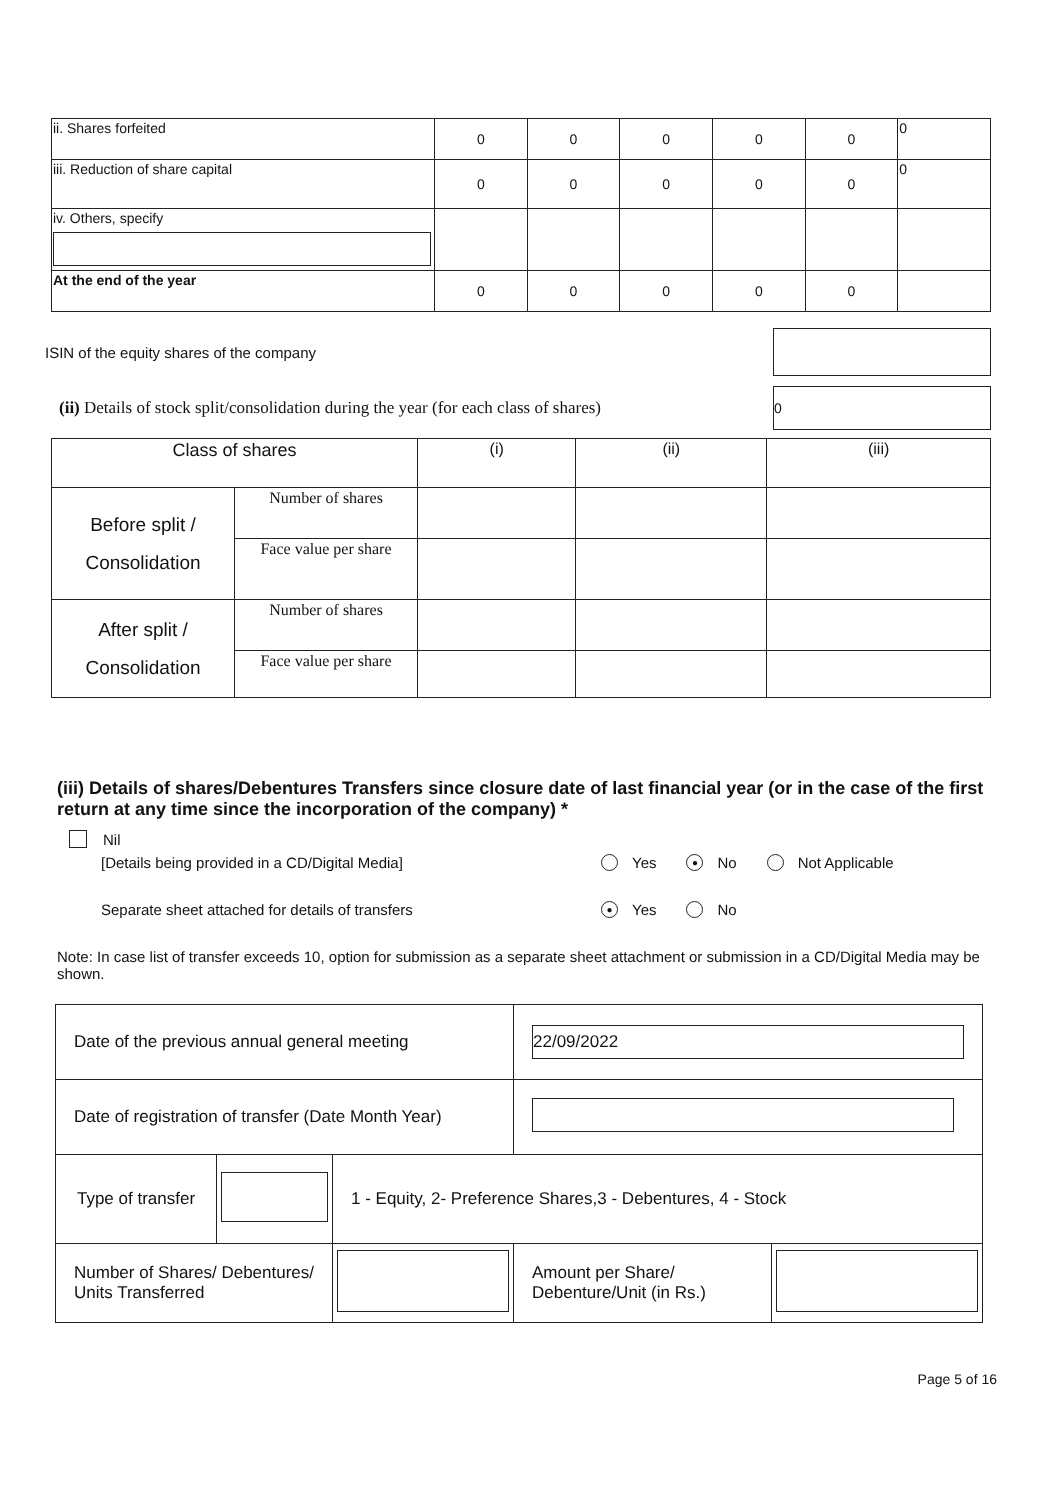| ii. Shares forfeited | 0 | 0 | 0 | 0 | 0 | 0 |
| iii. Reduction of share capital | 0 | 0 | 0 | 0 | 0 | 0 |
| iv. Others, specify | | | | | | |
| At the end of the year | 0 | 0 | 0 | 0 | 0 | |
ISIN of the equity shares of the company
(ii) Details of stock split/consolidation during the year (for each class of shares) 0
| Class of shares | | (i) | (ii) | (iii) |
| Before split / Consolidation | Number of shares | | | |
| | Face value per share | | | |
| After split / Consolidation | Number of shares | | | |
| | Face value per share | | | |
(iii) Details of shares/Debentures Transfers since closure date of last financial year (or in the case of the first return at any time since the incorporation of the company) *
Nil
[Details being provided in a CD/Digital Media] Yes ● No Not Applicable
Separate sheet attached for details of transfers ● Yes No
Note: In case list of transfer exceeds 10, option for submission as a separate sheet attachment or submission in a CD/Digital Media may be shown.
| Date of the previous annual general meeting | | | 22/09/2022 | |
| Date of registration of transfer (Date Month Year) | | | | |
| Type of transfer | | 1 - Equity, 2- Preference Shares,3 - Debentures, 4 - Stock | | |
| Number of Shares/ Debentures/ Units Transferred | | | Amount per Share/ Debenture/Unit (in Rs.) | |
Page 5 of 16